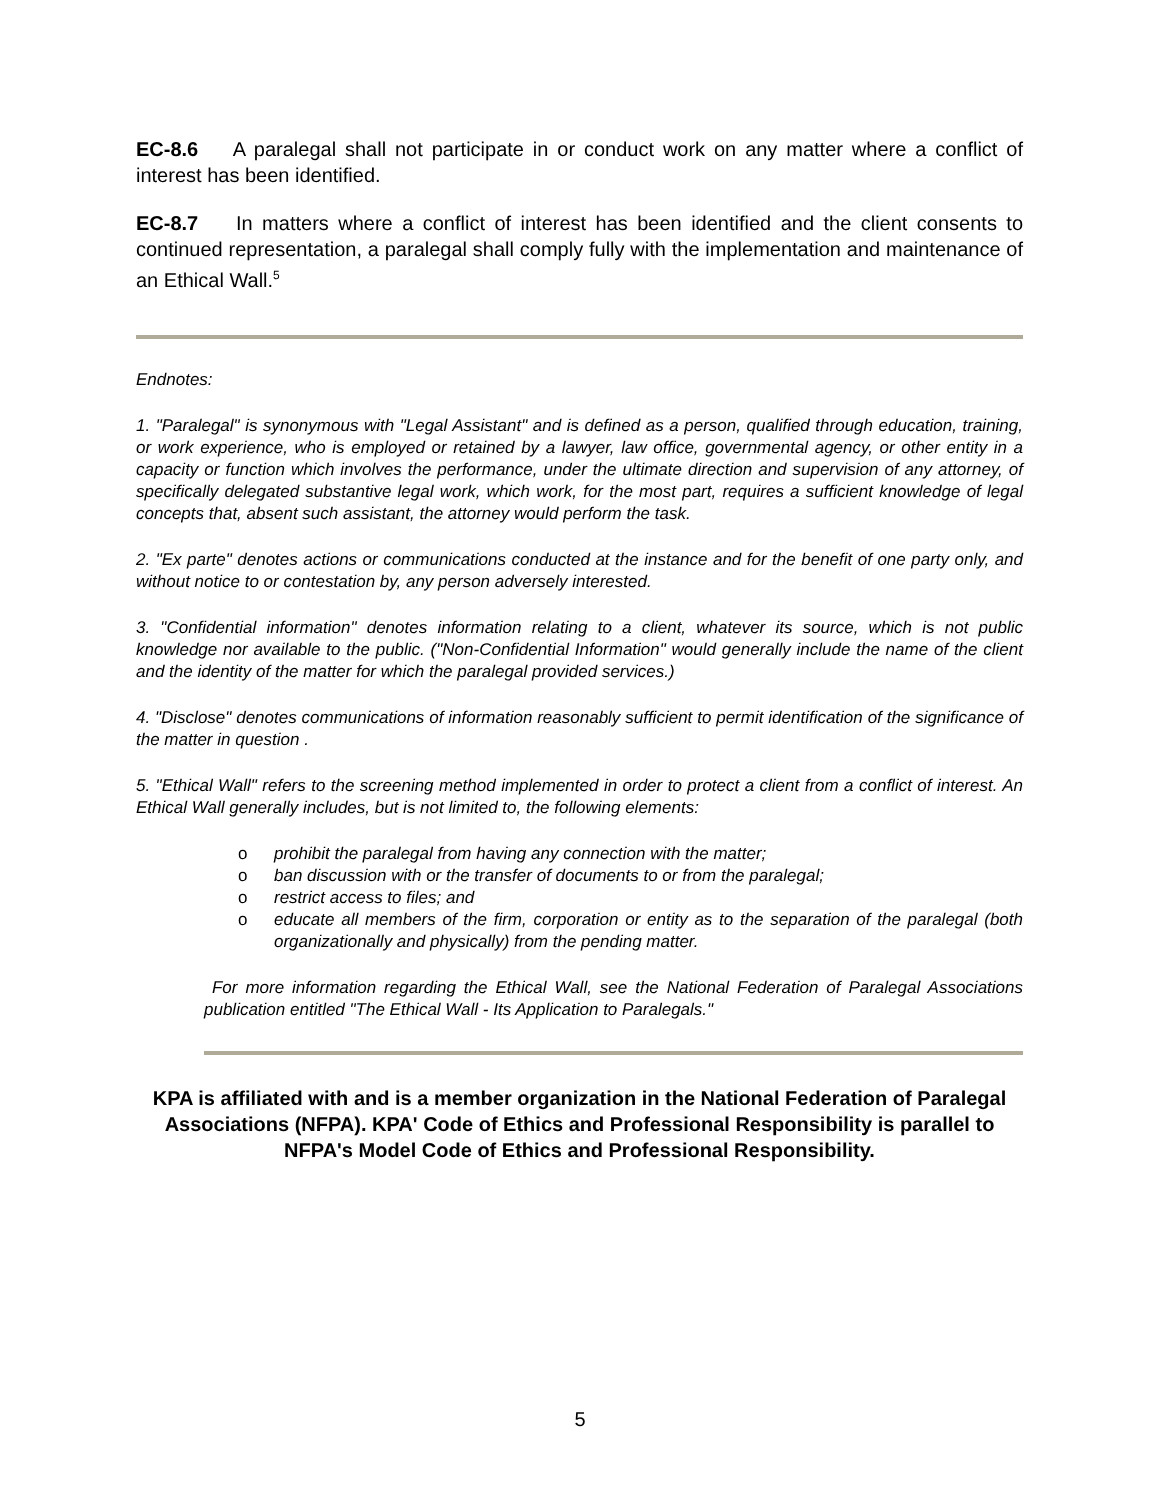EC-8.6 A paralegal shall not participate in or conduct work on any matter where a conflict of interest has been identified.
EC-8.7 In matters where a conflict of interest has been identified and the client consents to continued representation, a paralegal shall comply fully with the implementation and maintenance of an Ethical Wall.<sup>5</sup>
Endnotes:
1. "Paralegal" is synonymous with "Legal Assistant" and is defined as a person, qualified through education, training, or work experience, who is employed or retained by a lawyer, law office, governmental agency, or other entity in a capacity or function which involves the performance, under the ultimate direction and supervision of any attorney, of specifically delegated substantive legal work, which work, for the most part, requires a sufficient knowledge of legal concepts that, absent such assistant, the attorney would perform the task.
2. "Ex parte" denotes actions or communications conducted at the instance and for the benefit of one party only, and without notice to or contestation by, any person adversely interested.
3. "Confidential information" denotes information relating to a client, whatever its source, which is not public knowledge nor available to the public. ("Non-Confidential Information" would generally include the name of the client and the identity of the matter for which the paralegal provided services.)
4. "Disclose" denotes communications of information reasonably sufficient to permit identification of the significance of the matter in question .
5. "Ethical Wall" refers to the screening method implemented in order to protect a client from a conflict of interest. An Ethical Wall generally includes, but is not limited to, the following elements:
o prohibit the paralegal from having any connection with the matter;
o ban discussion with or the transfer of documents to or from the paralegal;
o restrict access to files; and
o educate all members of the firm, corporation or entity as to the separation of the paralegal (both organizationally and physically) from the pending matter.
For more information regarding the Ethical Wall, see the National Federation of Paralegal Associations publication entitled "The Ethical Wall - Its Application to Paralegals."
KPA is affiliated with and is a member organization in the National Federation of Paralegal Associations (NFPA). KPA' Code of Ethics and Professional Responsibility is parallel to NFPA's Model Code of Ethics and Professional Responsibility.
5